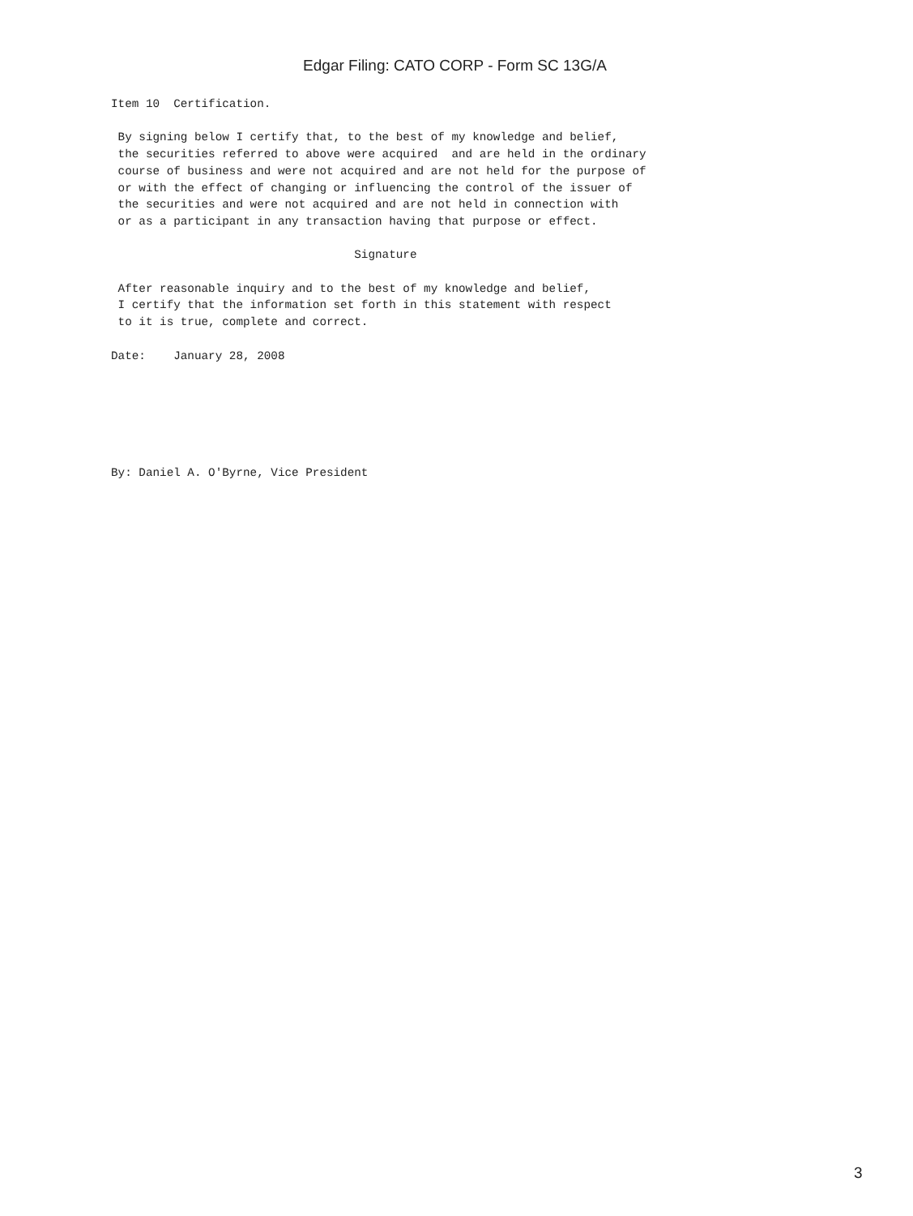Edgar Filing: CATO CORP - Form SC 13G/A
Item 10  Certification.

 By signing below I certify that, to the best of my knowledge and belief,
 the securities referred to above were acquired  and are held in the ordinary
 course of business and were not acquired and are not held for the purpose of
 or with the effect of changing or influencing the control of the issuer of
 the securities and were not acquired and are not held in connection with
 or as a participant in any transaction having that purpose or effect.

                                   Signature

 After reasonable inquiry and to the best of my knowledge and belief,
 I certify that the information set forth in this statement with respect
 to it is true, complete and correct.

Date:    January 28, 2008






By: Daniel A. O'Byrne, Vice President
3